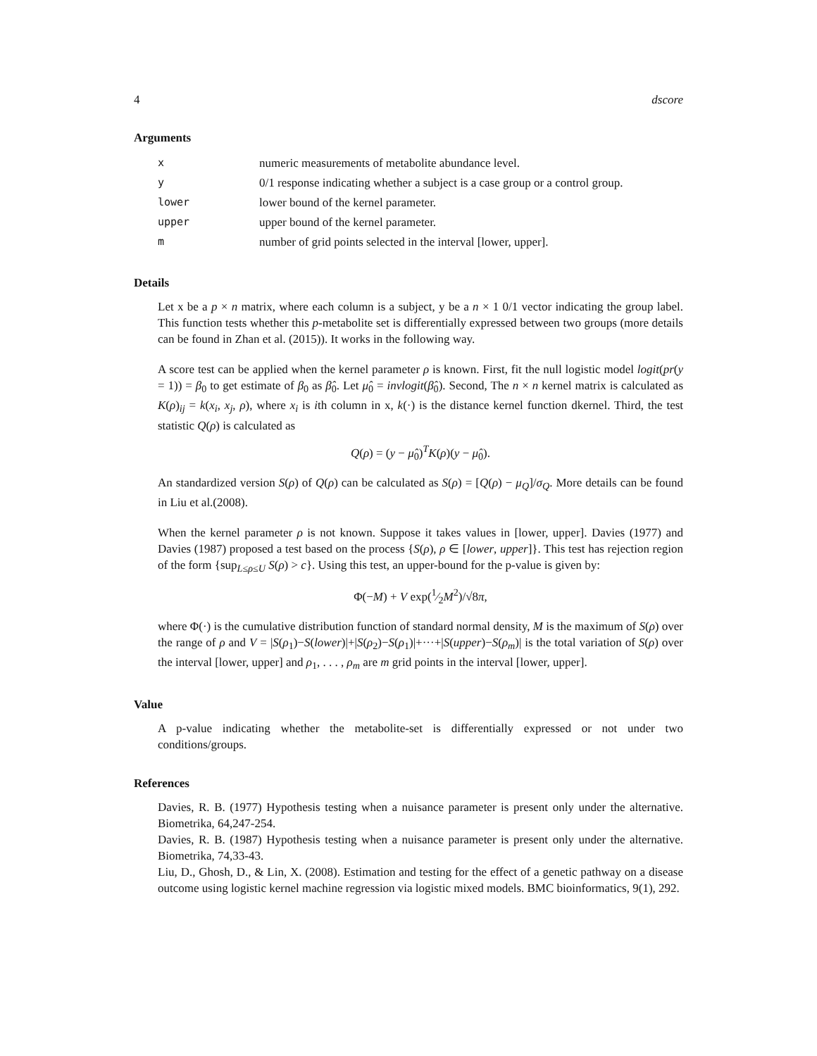4 dscore
Arguments
| x | numeric measurements of metabolite abundance level. |
| y | 0/1 response indicating whether a subject is a case group or a control group. |
| lower | lower bound of the kernel parameter. |
| upper | upper bound of the kernel parameter. |
| m | number of grid points selected in the interval [lower, upper]. |
Details
Let x be a p × n matrix, where each column is a subject, y be a n × 1 0/1 vector indicating the group label. This function tests whether this p-metabolite set is differentially expressed between two groups (more details can be found in Zhan et al. (2015)). It works in the following way.
A score test can be applied when the kernel parameter ρ is known. First, fit the null logistic model logit(pr(y = 1)) = β<sub>0</sub> to get estimate of β<sub>0</sub> as β̂<sub>0</sub>. Let μ̂<sub>0</sub> = invlogit(β̂<sub>0</sub>). Second, The n × n kernel matrix is calculated as K(ρ)<sub>ij</sub> = k(x<sub>i</sub>, x<sub>j</sub>, ρ), where x<sub>i</sub> is ith column in x, k(·) is the distance kernel function dkernel. Third, the test statistic Q(ρ) is calculated as
Q(ρ) = (y − μ̂<sub>0</sub>)<sup>T</sup>K(ρ)(y − μ̂<sub>0</sub>).
An standardized version S(ρ) of Q(ρ) can be calculated as S(ρ) = [Q(ρ) − μ<sub>Q</sub>]/σ<sub>Q</sub>. More details can be found in Liu et al.(2008).
When the kernel parameter ρ is not known. Suppose it takes values in [lower, upper]. Davies (1977) and Davies (1987) proposed a test based on the process {S(ρ), ρ ∈ [lower, upper]}. This test has rejection region of the form {sup<sub>L≤ρ≤U</sub> S(ρ) > c}. Using this test, an upper-bound for the p-value is given by:
Φ(−M) + V exp(1⁄2M<sup>2</sup>)/√8π,
where Φ(·) is the cumulative distribution function of standard normal density, M is the maximum of S(ρ) over the range of ρ and V = |S(ρ<sub>1</sub>)−S(lower)|+|S(ρ<sub>2</sub>)−S(ρ<sub>1</sub>)|+···+|S(upper)−S(ρ<sub>m</sub>)| is the total variation of S(ρ) over the interval [lower, upper] and ρ<sub>1</sub>, . . . , ρ<sub>m</sub> are m grid points in the interval [lower, upper].
Value
A p-value indicating whether the metabolite-set is differentially expressed or not under two conditions/groups.
References
Davies, R. B. (1977) Hypothesis testing when a nuisance parameter is present only under the alternative. Biometrika, 64,247-254.
Davies, R. B. (1987) Hypothesis testing when a nuisance parameter is present only under the alternative. Biometrika, 74,33-43.
Liu, D., Ghosh, D., & Lin, X. (2008). Estimation and testing for the effect of a genetic pathway on a disease outcome using logistic kernel machine regression via logistic mixed models. BMC bioinformatics, 9(1), 292.